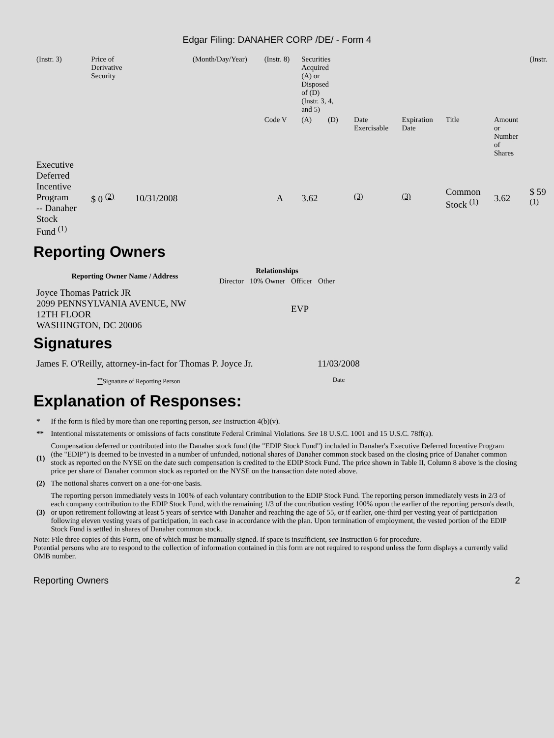Edgar Filing: DANAHER CORP /DE/ - Form 4
| (Instr. 3) | Price of Derivative Security | | (Month/Day/Year) | (Instr. 8) | Securities Acquired (A) or Disposed of (D) (Instr. 3, 4, and 5) | | | | | | | (Instr. |
| | | | | Code V | (A) | (D) | | Date Exercisable | Expiration Date | Title | Amount or Number of Shares | |
| Executive Deferred Incentive Program -- Danaher Stock Fund <sup>(1)</sup> | $ 0 <sup>(2)</sup> | 10/31/2008 | | A | 3.62 | | | <sup>(3)</sup> | <sup>(3)</sup> | Common Stock <sup>(1)</sup> | 3.62 | $ 59 <sup>(1)</sup> |
Reporting Owners
| Reporting Owner Name / Address | Relationships | | | |
| --- | --- | --- | --- | --- |
| | Director | 10% Owner | Officer | Other |
| Joyce Thomas Patrick JR 2099 PENNSYLVANIA AVENUE, NW 12TH FLOOR WASHINGTON, DC 20006 | | | EVP | |
Signatures
| James F. O'Reilly, attorney-in-fact for Thomas P. Joyce Jr. | 11/03/2008 |
| <sup>**</sup> Signature of Reporting Person | Date |
Explanation of Responses:
| * | If the form is filed by more than one reporting person, see Instruction 4(b)(v). |
| ** | Intentional misstatements or omissions of facts constitute Federal Criminal Violations. See 18 U.S.C. 1001 and 15 U.S.C. 78ff(a). |
| (1) | Compensation deferred or contributed into the Danaher stock fund (the "EDIP Stock Fund") included in Danaher's Executive Deferred Incentive Program (the "EDIP") is deemed to be invested in a number of unfunded, notional shares of Danaher common stock based on the closing price of Danaher common stock as reported on the NYSE on the date such compensation is credited to the EDIP Stock Fund. The price shown in Table II, Column 8 above is the closing price per share of Danaher common stock as reported on the NYSE on the transaction date noted above. |
| (2) | The notional shares convert on a one-for-one basis. |
| (3) | The reporting person immediately vests in 100% of each voluntary contribution to the EDIP Stock Fund. The reporting person immediately vests in 2/3 of each company contribution to the EDIP Stock Fund, with the remaining 1/3 of the contribution vesting 100% upon the earlier of the reporting person's death, or upon retirement following at least 5 years of service with Danaher and reaching the age of 55, or if earlier, one-third per vesting year of participation following eleven vesting years of participation, in each case in accordance with the plan. Upon termination of employment, the vested portion of the EDIP Stock Fund is settled in shares of Danaher common stock. |
Note: File three copies of this Form, one of which must be manually signed. If space is insufficient, see Instruction 6 for procedure.
Potential persons who are to respond to the collection of information contained in this form are not required to respond unless the form displays a currently valid OMB number.
Reporting Owners 2